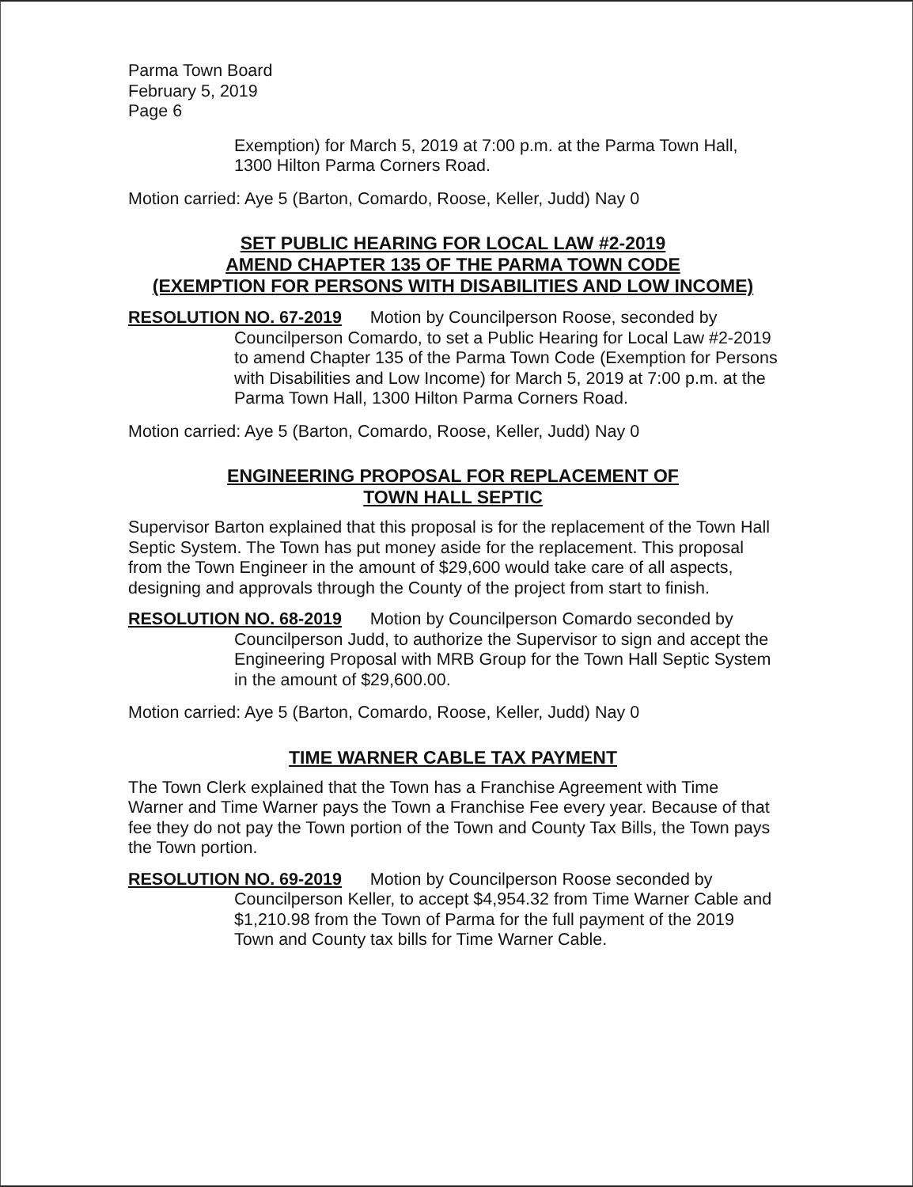Parma Town Board
February 5, 2019
Page 6
Exemption) for March 5, 2019 at 7:00 p.m. at the Parma Town Hall, 1300 Hilton Parma Corners Road.
Motion carried: Aye 5 (Barton, Comardo, Roose, Keller, Judd) Nay 0
SET PUBLIC HEARING FOR LOCAL LAW #2-2019
AMEND CHAPTER 135 OF THE PARMA TOWN CODE
(EXEMPTION FOR PERSONS WITH DISABILITIES AND LOW INCOME)
RESOLUTION NO. 67-2019 Motion by Councilperson Roose, seconded by
Councilperson Comardo, to set a Public Hearing for Local Law #2-2019 to amend Chapter 135 of the Parma Town Code (Exemption for Persons with Disabilities and Low Income) for March 5, 2019 at 7:00 p.m. at the Parma Town Hall, 1300 Hilton Parma Corners Road.
Motion carried: Aye 5 (Barton, Comardo, Roose, Keller, Judd) Nay 0
ENGINEERING PROPOSAL FOR REPLACEMENT OF
TOWN HALL SEPTIC
Supervisor Barton explained that this proposal is for the replacement of the Town Hall Septic System. The Town has put money aside for the replacement. This proposal from the Town Engineer in the amount of $29,600 would take care of all aspects, designing and approvals through the County of the project from start to finish.
RESOLUTION NO. 68-2019 Motion by Councilperson Comardo seconded by
Councilperson Judd, to authorize the Supervisor to sign and accept the Engineering Proposal with MRB Group for the Town Hall Septic System in the amount of $29,600.00.
Motion carried: Aye 5 (Barton, Comardo, Roose, Keller, Judd) Nay 0
TIME WARNER CABLE TAX PAYMENT
The Town Clerk explained that the Town has a Franchise Agreement with Time Warner and Time Warner pays the Town a Franchise Fee every year. Because of that fee they do not pay the Town portion of the Town and County Tax Bills, the Town pays the Town portion.
RESOLUTION NO. 69-2019 Motion by Councilperson Roose seconded by
Councilperson Keller, to accept $4,954.32 from Time Warner Cable and $1,210.98 from the Town of Parma for the full payment of the 2019 Town and County tax bills for Time Warner Cable.